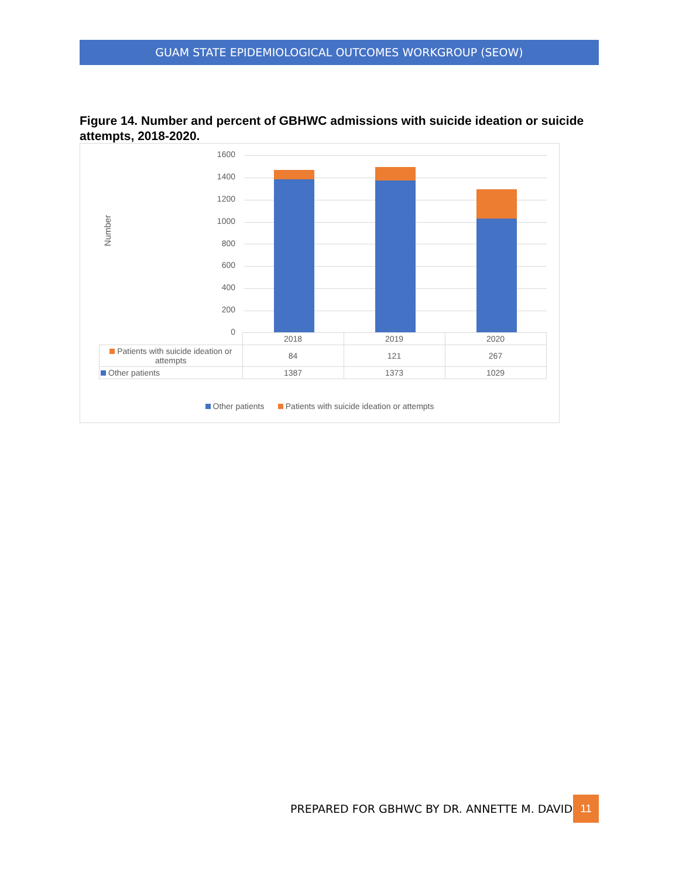GUAM STATE EPIDEMIOLOGICAL OUTCOMES WORKGROUP (SEOW)
Figure 14. Number and percent of GBHWC admissions with suicide ideation or suicide attempts, 2018-2020.
Number
1600
1400
1200
1000
800
600
400
200
0
| | 2018 | 2019 | 2020 |
| Patients with suicide ideation or attempts | 84 | 121 | 267 |
| Other patients | 1387 | 1373 | 1029 |
Other patients Patients with suicide ideation or attempts
PREPARED FOR GBHWC BY DR. ANNETTE M. DAVID
11